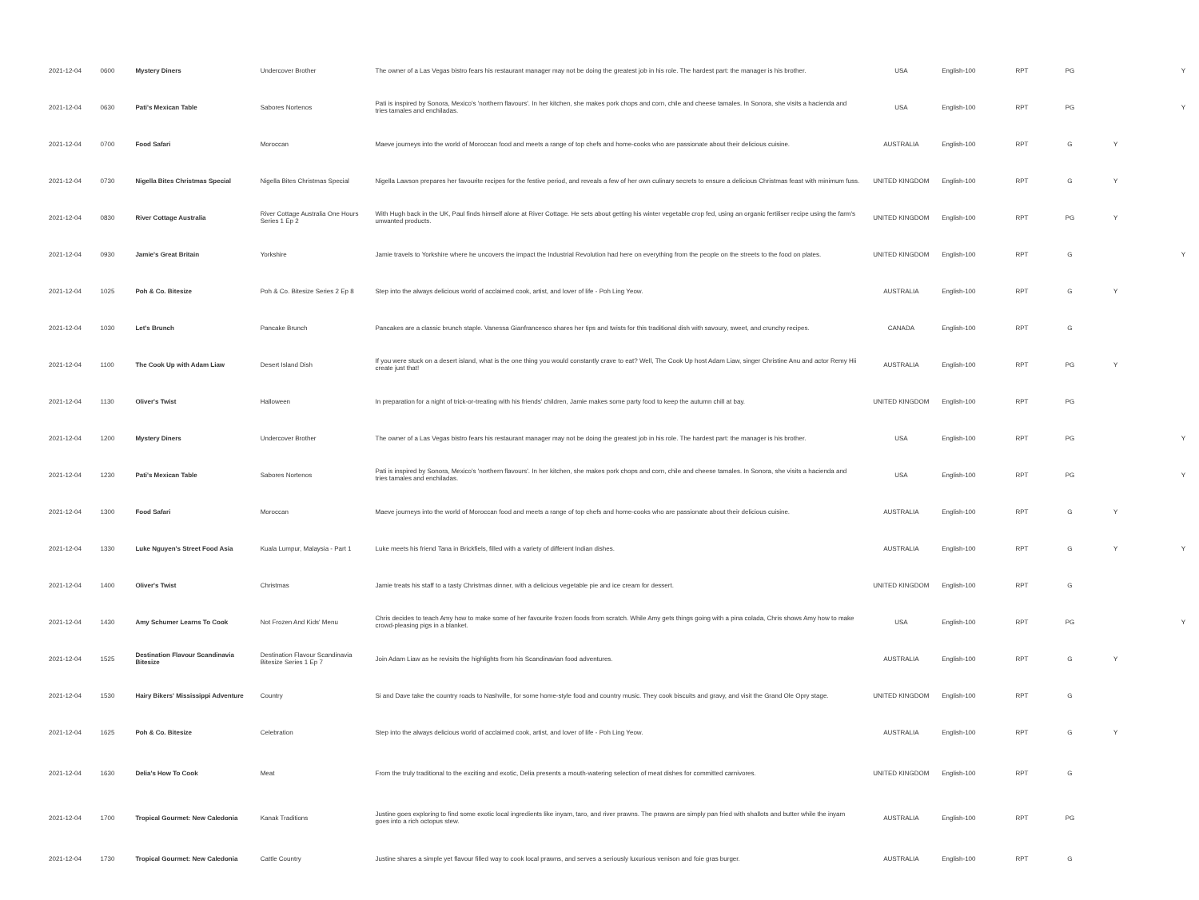| 2021-12-04 | 0600 | Mystery Diners | Undercover Brother | The owner of a Las Vegas bistro fears his restaurant manager may not be doing the greatest job in his role. The hardest part: the manager is his brother. | USA | English-100 | RPT | PG | | Y |
| 2021-12-04 | 0630 | Pati's Mexican Table | Sabores Nortenos | Pati is inspired by Sonora, Mexico's 'northern flavours'. In her kitchen, she makes pork chops and corn, chile and cheese tamales. In Sonora, she visits a hacienda and tries tamales and enchiladas. | USA | English-100 | RPT | PG | | Y |
| 2021-12-04 | 0700 | Food Safari | Moroccan | Maeve journeys into the world of Moroccan food and meets a range of top chefs and home-cooks who are passionate about their delicious cuisine. | AUSTRALIA | English-100 | RPT | G | Y | |
| 2021-12-04 | 0730 | Nigella Bites Christmas Special | Nigella Bites Christmas Special | Nigella Lawson prepares her favourite recipes for the festive period, and reveals a few of her own culinary secrets to ensure a delicious Christmas feast with minimum fuss. | UNITED KINGDOM | English-100 | RPT | G | Y | |
| 2021-12-04 | 0830 | River Cottage Australia | River Cottage Australia One Hours Series 1 Ep 2 | With Hugh back in the UK, Paul finds himself alone at River Cottage. He sets about getting his winter vegetable crop fed, using an organic fertiliser recipe using the farm's unwanted products. | UNITED KINGDOM | English-100 | RPT | PG | Y | |
| 2021-12-04 | 0930 | Jamie's Great Britain | Yorkshire | Jamie travels to Yorkshire where he uncovers the impact the Industrial Revolution had here on everything from the people on the streets to the food on plates. | UNITED KINGDOM | English-100 | RPT | G | | Y |
| 2021-12-04 | 1025 | Poh & Co. Bitesize | Poh & Co. Bitesize Series 2 Ep 8 | Step into the always delicious world of acclaimed cook, artist, and lover of life - Poh Ling Yeow. | AUSTRALIA | English-100 | RPT | G | Y | |
| 2021-12-04 | 1030 | Let's Brunch | Pancake Brunch | Pancakes are a classic brunch staple. Vanessa Gianfrancesco shares her tips and twists for this traditional dish with savoury, sweet, and crunchy recipes. | CANADA | English-100 | RPT | G | | |
| 2021-12-04 | 1100 | The Cook Up with Adam Liaw | Desert Island Dish | If you were stuck on a desert island, what is the one thing you would constantly crave to eat? Well, The Cook Up host Adam Liaw, singer Christine Anu and actor Remy Hii create just that! | AUSTRALIA | English-100 | RPT | PG | Y | |
| 2021-12-04 | 1130 | Oliver's Twist | Halloween | In preparation for a night of trick-or-treating with his friends' children, Jamie makes some party food to keep the autumn chill at bay. | UNITED KINGDOM | English-100 | RPT | PG | | |
| 2021-12-04 | 1200 | Mystery Diners | Undercover Brother | The owner of a Las Vegas bistro fears his restaurant manager may not be doing the greatest job in his role. The hardest part: the manager is his brother. | USA | English-100 | RPT | PG | | Y |
| 2021-12-04 | 1230 | Pati's Mexican Table | Sabores Nortenos | Pati is inspired by Sonora, Mexico's 'northern flavours'. In her kitchen, she makes pork chops and corn, chile and cheese tamales. In Sonora, she visits a hacienda and tries tamales and enchiladas. | USA | English-100 | RPT | PG | | Y |
| 2021-12-04 | 1300 | Food Safari | Moroccan | Maeve journeys into the world of Moroccan food and meets a range of top chefs and home-cooks who are passionate about their delicious cuisine. | AUSTRALIA | English-100 | RPT | G | Y | |
| 2021-12-04 | 1330 | Luke Nguyen's Street Food Asia | Kuala Lumpur, Malaysia - Part 1 | Luke meets his friend Tana in Brickfiels, filled with a variety of different Indian dishes. | AUSTRALIA | English-100 | RPT | G | Y | Y |
| 2021-12-04 | 1400 | Oliver's Twist | Christmas | Jamie treats his staff to a tasty Christmas dinner, with a delicious vegetable pie and ice cream for dessert. | UNITED KINGDOM | English-100 | RPT | G | | |
| 2021-12-04 | 1430 | Amy Schumer Learns To Cook | Not Frozen And Kids' Menu | Chris decides to teach Amy how to make some of her favourite frozen foods from scratch. While Amy gets things going with a pina colada, Chris shows Amy how to make crowd-pleasing pigs in a blanket. | USA | English-100 | RPT | PG | | Y |
| 2021-12-04 | 1525 | Destination Flavour Scandinavia Bitesize | Destination Flavour Scandinavia Bitesize Series 1 Ep 7 | Join Adam Liaw as he revisits the highlights from his Scandinavian food adventures. | AUSTRALIA | English-100 | RPT | G | Y | |
| 2021-12-04 | 1530 | Hairy Bikers' Mississippi Adventure | Country | Si and Dave take the country roads to Nashville, for some home-style food and country music. They cook biscuits and gravy, and visit the Grand Ole Opry stage. | UNITED KINGDOM | English-100 | RPT | G | | |
| 2021-12-04 | 1625 | Poh & Co. Bitesize | Celebration | Step into the always delicious world of acclaimed cook, artist, and lover of life - Poh Ling Yeow. | AUSTRALIA | English-100 | RPT | G | Y | |
| 2021-12-04 | 1630 | Delia's How To Cook | Meat | From the truly traditional to the exciting and exotic, Delia presents a mouth-watering selection of meat dishes for committed carnivores. | UNITED KINGDOM | English-100 | RPT | G | | |
| 2021-12-04 | 1700 | Tropical Gourmet: New Caledonia | Kanak Traditions | Justine goes exploring to find some exotic local ingredients like inyam, taro, and river prawns. The prawns are simply pan fried with shallots and butter while the inyam goes into a rich octopus stew. | AUSTRALIA | English-100 | RPT | PG | | |
| 2021-12-04 | 1730 | Tropical Gourmet: New Caledonia | Cattle Country | Justine shares a simple yet flavour filled way to cook local prawns, and serves a seriously luxurious venison and foie gras burger. | AUSTRALIA | English-100 | RPT | G | | |